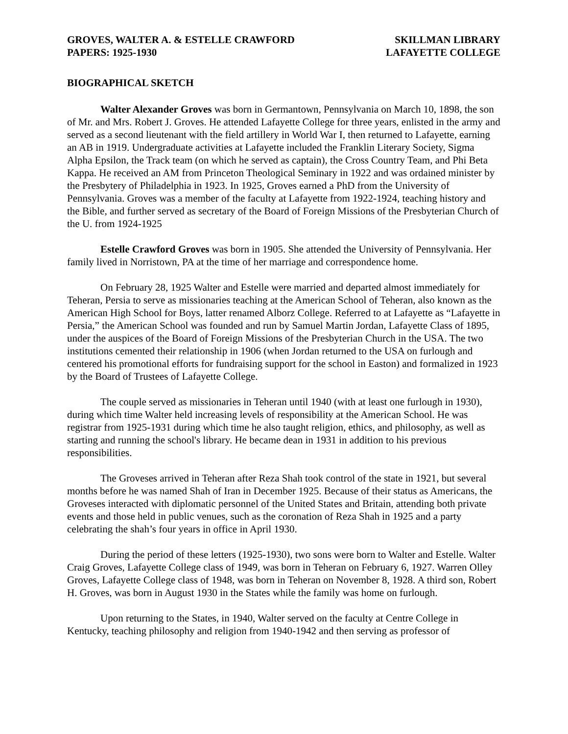GROVES, WALTER A. & ESTELLE CRAWFORD
PAPERS: 1925-1930
SKILLMAN LIBRARY
LAFAYETTE COLLEGE
BIOGRAPHICAL SKETCH
Walter Alexander Groves was born in Germantown, Pennsylvania on March 10, 1898, the son of Mr. and Mrs. Robert J. Groves. He attended Lafayette College for three years, enlisted in the army and served as a second lieutenant with the field artillery in World War I, then returned to Lafayette, earning an AB in 1919. Undergraduate activities at Lafayette included the Franklin Literary Society, Sigma Alpha Epsilon, the Track team (on which he served as captain), the Cross Country Team, and Phi Beta Kappa. He received an AM from Princeton Theological Seminary in 1922 and was ordained minister by the Presbytery of Philadelphia in 1923. In 1925, Groves earned a PhD from the University of Pennsylvania. Groves was a member of the faculty at Lafayette from 1922-1924, teaching history and the Bible, and further served as secretary of the Board of Foreign Missions of the Presbyterian Church of the U. from 1924-1925
Estelle Crawford Groves was born in 1905. She attended the University of Pennsylvania. Her family lived in Norristown, PA at the time of her marriage and correspondence home.
On February 28, 1925 Walter and Estelle were married and departed almost immediately for Teheran, Persia to serve as missionaries teaching at the American School of Teheran, also known as the American High School for Boys, latter renamed Alborz College. Referred to at Lafayette as “Lafayette in Persia,” the American School was founded and run by Samuel Martin Jordan, Lafayette Class of 1895, under the auspices of the Board of Foreign Missions of the Presbyterian Church in the USA. The two institutions cemented their relationship in 1906 (when Jordan returned to the USA on furlough and centered his promotional efforts for fundraising support for the school in Easton) and formalized in 1923 by the Board of Trustees of Lafayette College.
The couple served as missionaries in Teheran until 1940 (with at least one furlough in 1930), during which time Walter held increasing levels of responsibility at the American School. He was registrar from 1925-1931 during which time he also taught religion, ethics, and philosophy, as well as starting and running the school's library. He became dean in 1931 in addition to his previous responsibilities.
The Groveses arrived in Teheran after Reza Shah took control of the state in 1921, but several months before he was named Shah of Iran in December 1925. Because of their status as Americans, the Groveses interacted with diplomatic personnel of the United States and Britain, attending both private events and those held in public venues, such as the coronation of Reza Shah in 1925 and a party celebrating the shah’s four years in office in April 1930.
During the period of these letters (1925-1930), two sons were born to Walter and Estelle. Walter Craig Groves, Lafayette College class of 1949, was born in Teheran on February 6, 1927. Warren Olley Groves, Lafayette College class of 1948, was born in Teheran on November 8, 1928. A third son, Robert H. Groves, was born in August 1930 in the States while the family was home on furlough.
Upon returning to the States, in 1940, Walter served on the faculty at Centre College in Kentucky, teaching philosophy and religion from 1940-1942 and then serving as professor of